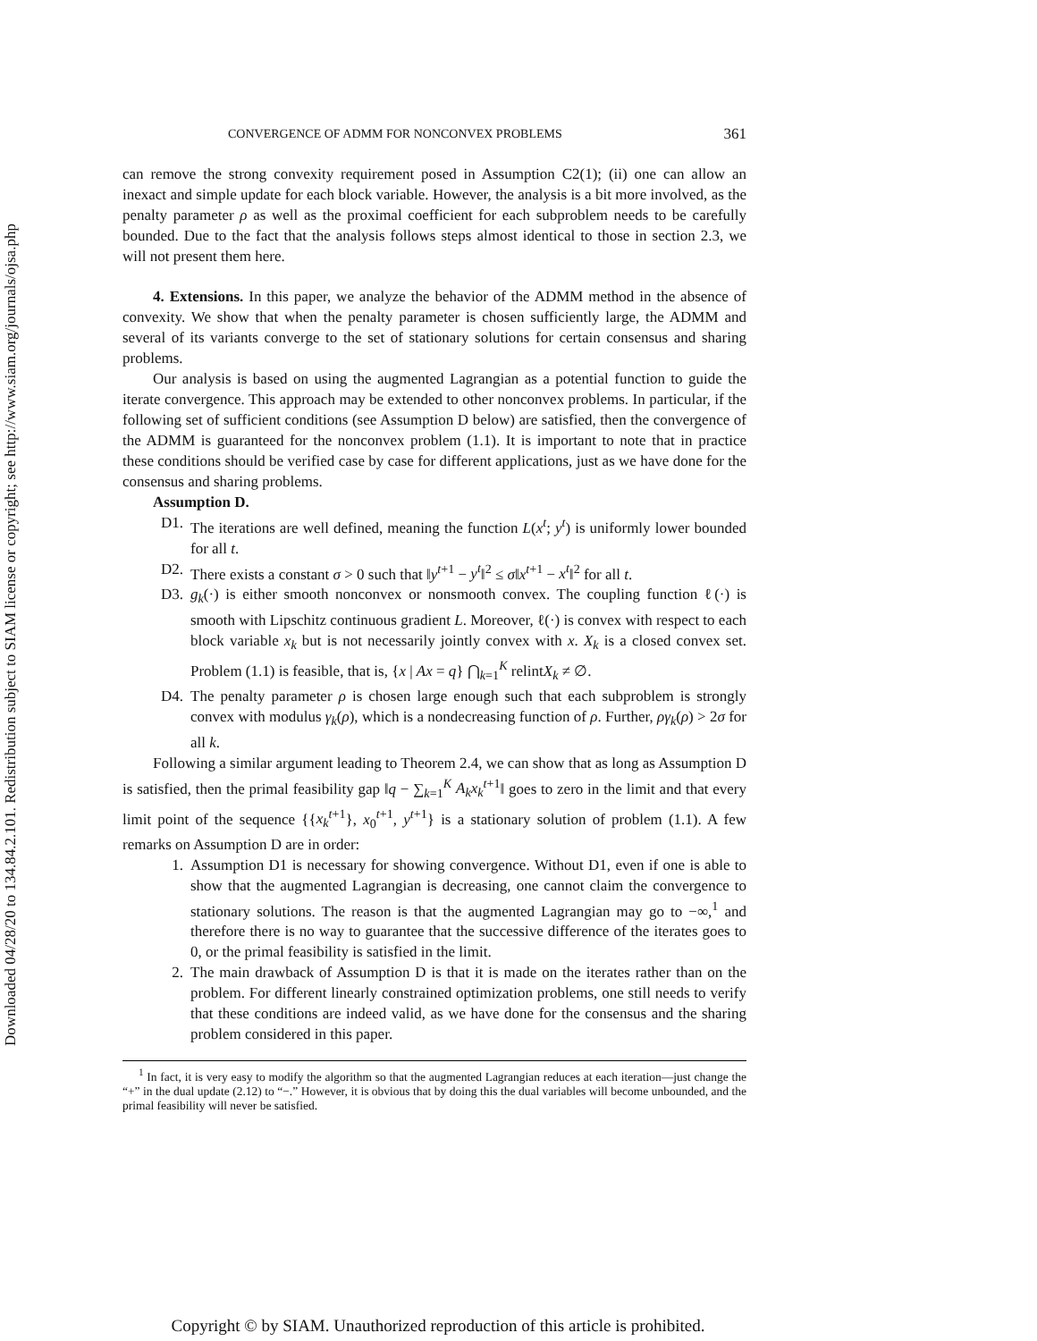Downloaded 04/28/20 to 134.84.2.101. Redistribution subject to SIAM license or copyright; see http://www.siam.org/journals/ojsa.php
CONVERGENCE OF ADMM FOR NONCONVEX PROBLEMS 361
can remove the strong convexity requirement posed in Assumption C2(1); (ii) one can allow an inexact and simple update for each block variable. However, the analysis is a bit more involved, as the penalty parameter ρ as well as the proximal coefficient for each subproblem needs to be carefully bounded. Due to the fact that the analysis follows steps almost identical to those in section 2.3, we will not present them here.
4. Extensions. In this paper, we analyze the behavior of the ADMM method in the absence of convexity. We show that when the penalty parameter is chosen sufficiently large, the ADMM and several of its variants converge to the set of stationary solutions for certain consensus and sharing problems.
Our analysis is based on using the augmented Lagrangian as a potential function to guide the iterate convergence. This approach may be extended to other nonconvex problems. In particular, if the following set of sufficient conditions (see Assumption D below) are satisfied, then the convergence of the ADMM is guaranteed for the nonconvex problem (1.1). It is important to note that in practice these conditions should be verified case by case for different applications, just as we have done for the consensus and sharing problems.
Assumption D.
D1. The iterations are well defined, meaning the function L(x<sup>t</sup>; y<sup>t</sup>) is uniformly lower bounded for all t.
D2. There exists a constant σ > 0 such that ‖y<sup>t+1</sup> − y<sup>t</sup>‖<sup>2</sup> ≤ σ‖x<sup>t+1</sup> − x<sup>t</sup>‖<sup>2</sup> for all t.
D3. g<sub>k</sub>(·) is either smooth nonconvex or nonsmooth convex. The coupling function ℓ(·) is smooth with Lipschitz continuous gradient L. Moreover, ℓ(·) is convex with respect to each block variable x<sub>k</sub> but is not necessarily jointly convex with x. X<sub>k</sub> is a closed convex set. Problem (1.1) is feasible, that is, {x | Ax = q} ⋂<sub>k=1</sub><sup>K</sup> relintX<sub>k</sub> ≠ ∅.
D4. The penalty parameter ρ is chosen large enough such that each subproblem is strongly convex with modulus γ<sub>k</sub>(ρ), which is a nondecreasing function of ρ. Further, ργ<sub>k</sub>(ρ) > 2σ for all k.
Following a similar argument leading to Theorem 2.4, we can show that as long as Assumption D is satisfied, then the primal feasibility gap ‖q − ∑<sub>k=1</sub><sup>K</sup> A<sub>k</sub>x<sub>k</sub><sup>t+1</sup>‖ goes to zero in the limit and that every limit point of the sequence {{x<sub>k</sub><sup>t+1</sup>}, x<sub>0</sub><sup>t+1</sup>, y<sup>t+1</sup>} is a stationary solution of problem (1.1). A few remarks on Assumption D are in order:
1. Assumption D1 is necessary for showing convergence. Without D1, even if one is able to show that the augmented Lagrangian is decreasing, one cannot claim the convergence to stationary solutions. The reason is that the augmented Lagrangian may go to −∞,<sup>1</sup> and therefore there is no way to guarantee that the successive difference of the iterates goes to 0, or the primal feasibility is satisfied in the limit.
2. The main drawback of Assumption D is that it is made on the iterates rather than on the problem. For different linearly constrained optimization problems, one still needs to verify that these conditions are indeed valid, as we have done for the consensus and the sharing problem considered in this paper.
<sup>1</sup> In fact, it is very easy to modify the algorithm so that the augmented Lagrangian reduces at each iteration—just change the “+” in the dual update (2.12) to “−.” However, it is obvious that by doing this the dual variables will become unbounded, and the primal feasibility will never be satisfied.
Copyright © by SIAM. Unauthorized reproduction of this article is prohibited.